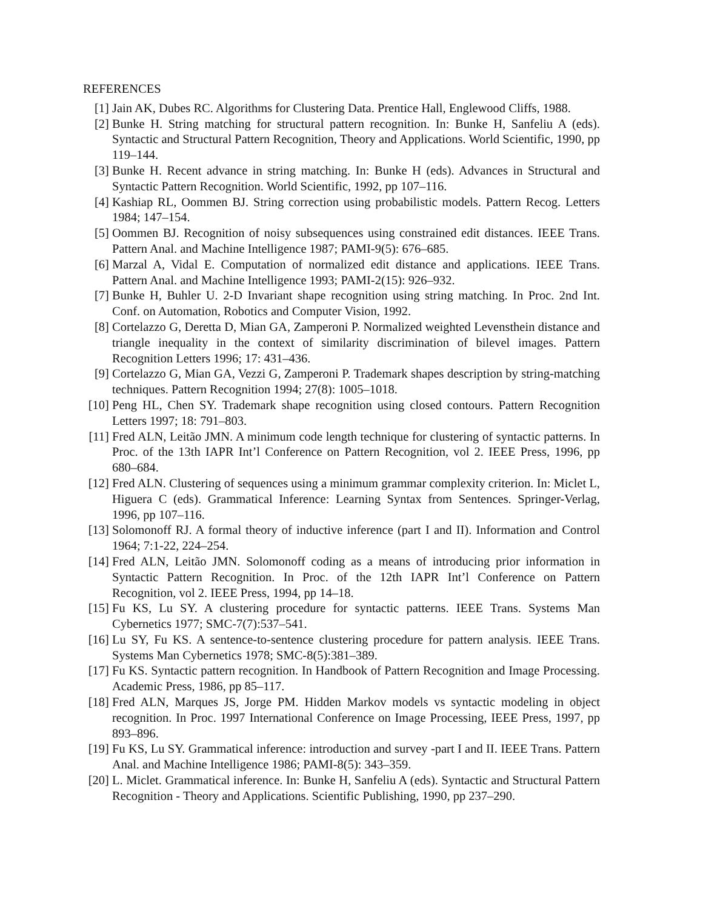REFERENCES
[1] Jain AK, Dubes RC. Algorithms for Clustering Data. Prentice Hall, Englewood Cliffs, 1988.
[2] Bunke H. String matching for structural pattern recognition. In: Bunke H, Sanfeliu A (eds). Syntactic and Structural Pattern Recognition, Theory and Applications. World Scientific, 1990, pp 119–144.
[3] Bunke H. Recent advance in string matching. In: Bunke H (eds). Advances in Structural and Syntactic Pattern Recognition. World Scientific, 1992, pp 107–116.
[4] Kashiap RL, Oommen BJ. String correction using probabilistic models. Pattern Recog. Letters 1984; 147–154.
[5] Oommen BJ. Recognition of noisy subsequences using constrained edit distances. IEEE Trans. Pattern Anal. and Machine Intelligence 1987; PAMI-9(5): 676–685.
[6] Marzal A, Vidal E. Computation of normalized edit distance and applications. IEEE Trans. Pattern Anal. and Machine Intelligence 1993; PAMI-2(15): 926–932.
[7] Bunke H, Buhler U. 2-D Invariant shape recognition using string matching. In Proc. 2nd Int. Conf. on Automation, Robotics and Computer Vision, 1992.
[8] Cortelazzo G, Deretta D, Mian GA, Zamperoni P. Normalized weighted Levensthein distance and triangle inequality in the context of similarity discrimination of bilevel images. Pattern Recognition Letters 1996; 17: 431–436.
[9] Cortelazzo G, Mian GA, Vezzi G, Zamperoni P. Trademark shapes description by string-matching techniques. Pattern Recognition 1994; 27(8): 1005–1018.
[10] Peng HL, Chen SY. Trademark shape recognition using closed contours. Pattern Recognition Letters 1997; 18: 791–803.
[11] Fred ALN, Leitão JMN. A minimum code length technique for clustering of syntactic patterns. In Proc. of the 13th IAPR Int’l Conference on Pattern Recognition, vol 2. IEEE Press, 1996, pp 680–684.
[12] Fred ALN. Clustering of sequences using a minimum grammar complexity criterion. In: Miclet L, Higuera C (eds). Grammatical Inference: Learning Syntax from Sentences. Springer-Verlag, 1996, pp 107–116.
[13] Solomonoff RJ. A formal theory of inductive inference (part I and II). Information and Control 1964; 7:1-22, 224–254.
[14] Fred ALN, Leitão JMN. Solomonoff coding as a means of introducing prior information in Syntactic Pattern Recognition. In Proc. of the 12th IAPR Int’l Conference on Pattern Recognition, vol 2. IEEE Press, 1994, pp 14–18.
[15] Fu KS, Lu SY. A clustering procedure for syntactic patterns. IEEE Trans. Systems Man Cybernetics 1977; SMC-7(7):537–541.
[16] Lu SY, Fu KS. A sentence-to-sentence clustering procedure for pattern analysis. IEEE Trans. Systems Man Cybernetics 1978; SMC-8(5):381–389.
[17] Fu KS. Syntactic pattern recognition. In Handbook of Pattern Recognition and Image Processing. Academic Press, 1986, pp 85–117.
[18] Fred ALN, Marques JS, Jorge PM. Hidden Markov models vs syntactic modeling in object recognition. In Proc. 1997 International Conference on Image Processing, IEEE Press, 1997, pp 893–896.
[19] Fu KS, Lu SY. Grammatical inference: introduction and survey -part I and II. IEEE Trans. Pattern Anal. and Machine Intelligence 1986; PAMI-8(5): 343–359.
[20] L. Miclet. Grammatical inference. In: Bunke H, Sanfeliu A (eds). Syntactic and Structural Pattern Recognition - Theory and Applications. Scientific Publishing, 1990, pp 237–290.